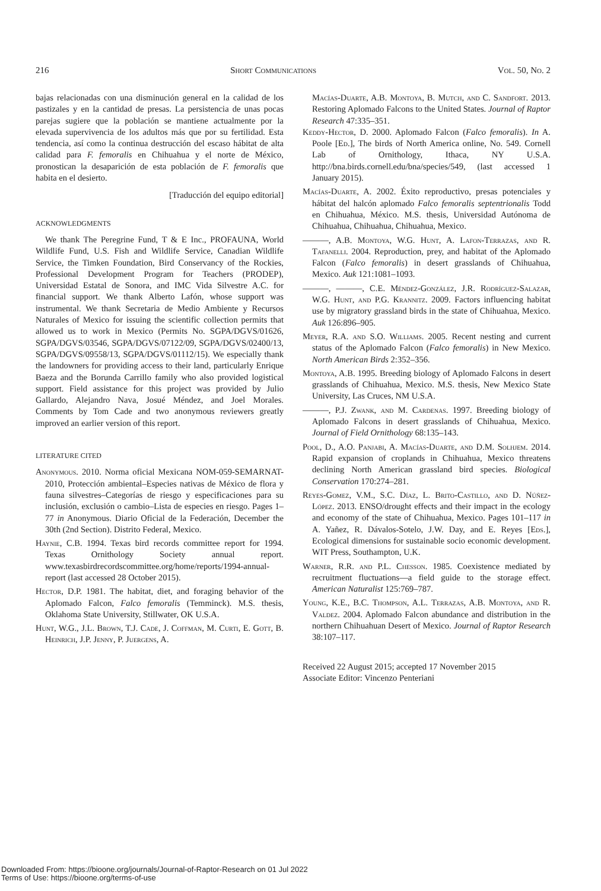216 Short Communications Vol. 50, No. 2
bajas relacionadas con una disminución general en la calidad de los pastizales y en la cantidad de presas. La persistencia de unas pocas parejas sugiere que la población se mantiene actualmente por la elevada supervivencia de los adultos más que por su fertilidad. Esta tendencia, así como la continua destrucción del escaso hábitat de alta calidad para F. femoralis en Chihuahua y el norte de México, pronostican la desaparición de esta población de F. femoralis que habita en el desierto.
[Traducción del equipo editorial]
ACKNOWLEDGMENTS
We thank The Peregrine Fund, T & E Inc., PROFAUNA, World Wildlife Fund, U.S. Fish and Wildlife Service, Canadian Wildlife Service, the Timken Foundation, Bird Conservancy of the Rockies, Professional Development Program for Teachers (PRODEP), Universidad Estatal de Sonora, and IMC Vida Silvestre A.C. for financial support. We thank Alberto Lafón, whose support was instrumental. We thank Secretaria de Medio Ambiente y Recursos Naturales of Mexico for issuing the scientific collection permits that allowed us to work in Mexico (Permits No. SGPA/DGVS/01626, SGPA/DGVS/03546, SGPA/DGVS/07122/09, SGPA/DGVS/02400/13, SGPA/DGVS/09558/13, SGPA/DGVS/01112/15). We especially thank the landowners for providing access to their land, particularly Enrique Baeza and the Borunda Carrillo family who also provided logistical support. Field assistance for this project was provided by Julio Gallardo, Alejandro Nava, Josué Méndez, and Joel Morales. Comments by Tom Cade and two anonymous reviewers greatly improved an earlier version of this report.
LITERATURE CITED
Anonymous. 2010. Norma oficial Mexicana NOM-059-SEMARNAT-2010, Protección ambiental–Especies nativas de México de flora y fauna silvestres–Categorías de riesgo y especificaciones para su inclusión, exclusión o cambio–Lista de especies en riesgo. Pages 1–77 in Anonymous. Diario Oficial de la Federación, December the 30th (2nd Section). Distrito Federal, Mexico.
Haynie, C.B. 1994. Texas bird records committee report for 1994. Texas Ornithology Society annual report. www.texasbirdrecordscommittee.org/home/reports/1994-annual-report (last accessed 28 October 2015).
Hector, D.P. 1981. The habitat, diet, and foraging behavior of the Aplomado Falcon, Falco femoralis (Temminck). M.S. thesis, Oklahoma State University, Stillwater, OK U.S.A.
Hunt, W.G., J.L. Brown, T.J. Cade, J. Coffman, M. Curti, E. Gott, B. Heinrich, J.P. Jenny, P. Juergens, A.
Macías-Duarte, A.B. Montoya, B. Mutch, and C. Sandfort. 2013. Restoring Aplomado Falcons to the United States. Journal of Raptor Research 47:335–351.
Keddy-Hector, D. 2000. Aplomado Falcon (Falco femoralis). In A. Poole [Ed.], The birds of North America online, No. 549. Cornell Lab of Ornithology, Ithaca, NY U.S.A. http://bna.birds.cornell.edu/bna/species/549, (last accessed 1 January 2015).
Macías-Duarte, A. 2002. Éxito reproductivo, presas potenciales y hábitat del halcón aplomado Falco femoralis septentrionalis Todd en Chihuahua, México. M.S. thesis, Universidad Autónoma de Chihuahua, Chihuahua, Chihuahua, Mexico.
———, A.B. Montoya, W.G. Hunt, A. Lafon-Terrazas, and R. Tafanelli. 2004. Reproduction, prey, and habitat of the Aplomado Falcon (Falco femoralis) in desert grasslands of Chihuahua, Mexico. Auk 121:1081–1093.
———, ———, C.E. Méndez-González, J.R. Rodríguez-Salazar, W.G. Hunt, and P.G. Krannitz. 2009. Factors influencing habitat use by migratory grassland birds in the state of Chihuahua, Mexico. Auk 126:896–905.
Meyer, R.A. and S.O. Williams. 2005. Recent nesting and current status of the Aplomado Falcon (Falco femoralis) in New Mexico. North American Birds 2:352–356.
Montoya, A.B. 1995. Breeding biology of Aplomado Falcons in desert grasslands of Chihuahua, Mexico. M.S. thesis, New Mexico State University, Las Cruces, NM U.S.A.
———, P.J. Zwank, and M. Cardenas. 1997. Breeding biology of Aplomado Falcons in desert grasslands of Chihuahua, Mexico. Journal of Field Ornithology 68:135–143.
Pool, D., A.O. Panjabi, A. Macías-Duarte, and D.M. Solhjem. 2014. Rapid expansion of croplands in Chihuahua, Mexico threatens declining North American grassland bird species. Biological Conservation 170:274–281.
Reyes-Gomez, V.M., S.C. Díaz, L. Brito-Castillo, and D. Núñez-López. 2013. ENSO/drought effects and their impact in the ecology and economy of the state of Chihuahua, Mexico. Pages 101–117 in A. Yañez, R. Dávalos-Sotelo, J.W. Day, and E. Reyes [Eds.], Ecological dimensions for sustainable socio economic development. WIT Press, Southampton, U.K.
Warner, R.R. and P.L. Chesson. 1985. Coexistence mediated by recruitment fluctuations—a field guide to the storage effect. American Naturalist 125:769–787.
Young, K.E., B.C. Thompson, A.L. Terrazas, A.B. Montoya, and R. Valdez. 2004. Aplomado Falcon abundance and distribution in the northern Chihuahuan Desert of Mexico. Journal of Raptor Research 38:107–117.
Received 22 August 2015; accepted 17 November 2015
Associate Editor: Vincenzo Penteriani
Downloaded From: https://bioone.org/journals/Journal-of-Raptor-Research on 01 Jul 2022
Terms of Use: https://bioone.org/terms-of-use